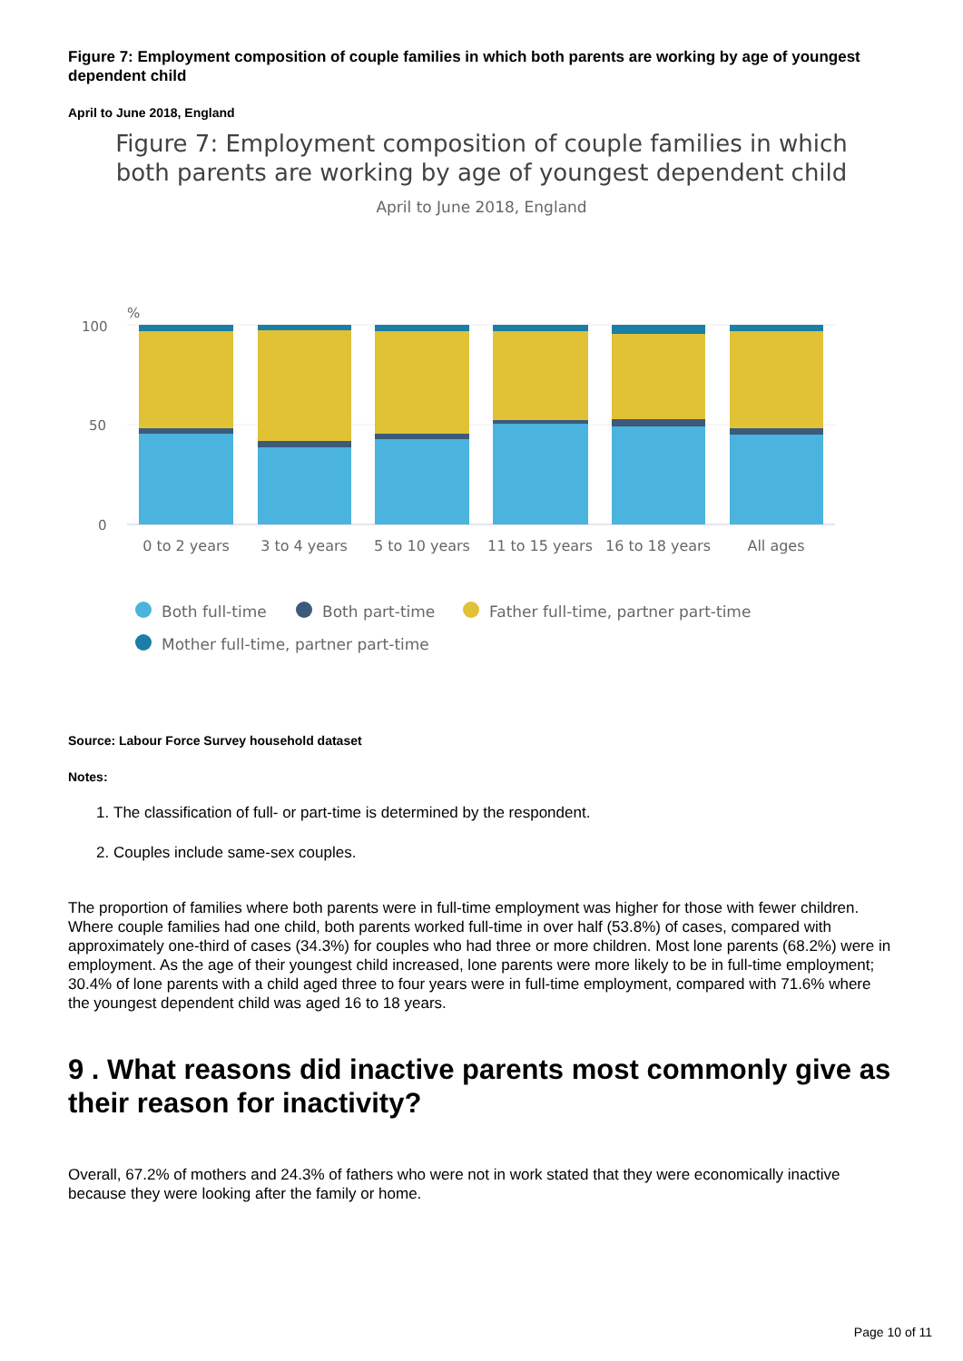Figure 7: Employment composition of couple families in which both parents are working by age of youngest dependent child
April to June 2018, England
Figure 7: Employment composition of couple families in which
both parents are working by age of youngest dependent child
April to June 2018, England
%
100
50
0
0 to 2 years
3 to 4 years
5 to 10 years
11 to 15 years
16 to 18 years
All ages
Both full-time
Both part-time
Father full-time, partner part-time
Mother full-time, partner part-time
Source: Labour Force Survey household dataset
Notes:
1. The classification of full- or part-time is determined by the respondent.
2. Couples include same-sex couples.
The proportion of families where both parents were in full-time employment was higher for those with fewer children. Where couple families had one child, both parents worked full-time in over half (53.8%) of cases, compared with approximately one-third of cases (34.3%) for couples who had three or more children. Most lone parents (68.2%) were in employment. As the age of their youngest child increased, lone parents were more likely to be in full-time employment; 30.4% of lone parents with a child aged three to four years were in full-time employment, compared with 71.6% where the youngest dependent child was aged 16 to 18 years.
9 . What reasons did inactive parents most commonly give as their reason for inactivity?
Overall, 67.2% of mothers and 24.3% of fathers who were not in work stated that they were economically inactive because they were looking after the family or home.
Page 10 of 11